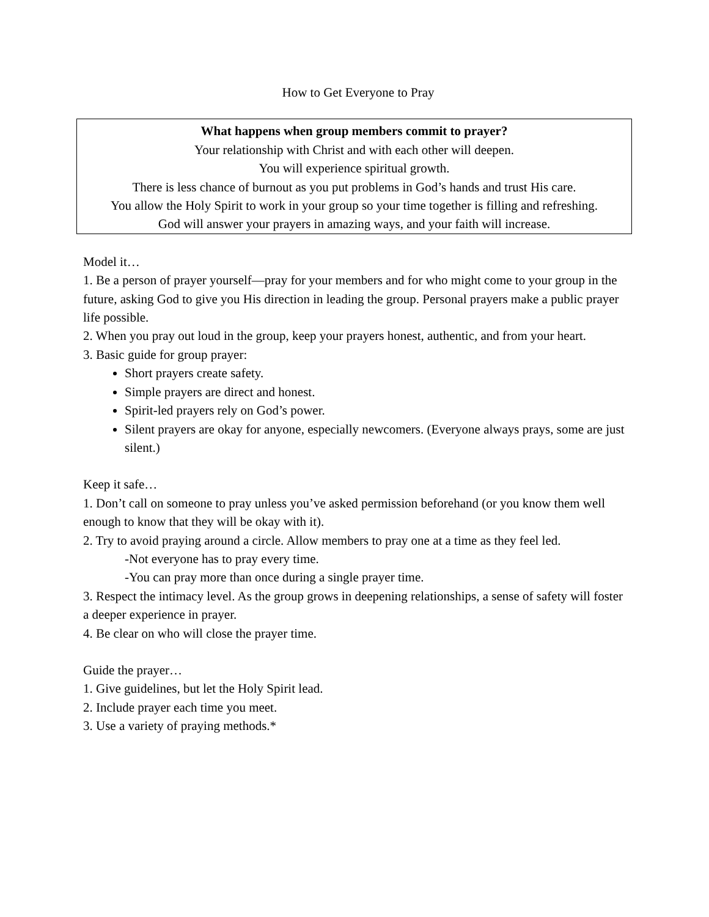How to Get Everyone to Pray
What happens when group members commit to prayer?
Your relationship with Christ and with each other will deepen.
You will experience spiritual growth.
There is less chance of burnout as you put problems in God’s hands and trust His care.
You allow the Holy Spirit to work in your group so your time together is filling and refreshing.
God will answer your prayers in amazing ways, and your faith will increase.
Model it…
1. Be a person of prayer yourself—pray for your members and for who might come to your group in the future, asking God to give you His direction in leading the group. Personal prayers make a public prayer life possible.
2. When you pray out loud in the group, keep your prayers honest, authentic, and from your heart.
3. Basic guide for group prayer:
Short prayers create safety.
Simple prayers are direct and honest.
Spirit-led prayers rely on God’s power.
Silent prayers are okay for anyone, especially newcomers. (Everyone always prays, some are just silent.)
Keep it safe…
1. Don’t call on someone to pray unless you’ve asked permission beforehand (or you know them well enough to know that they will be okay with it).
2. Try to avoid praying around a circle. Allow members to pray one at a time as they feel led.
-Not everyone has to pray every time.
-You can pray more than once during a single prayer time.
3. Respect the intimacy level. As the group grows in deepening relationships, a sense of safety will foster a deeper experience in prayer.
4. Be clear on who will close the prayer time.
Guide the prayer…
1. Give guidelines, but let the Holy Spirit lead.
2. Include prayer each time you meet.
3. Use a variety of praying methods.*